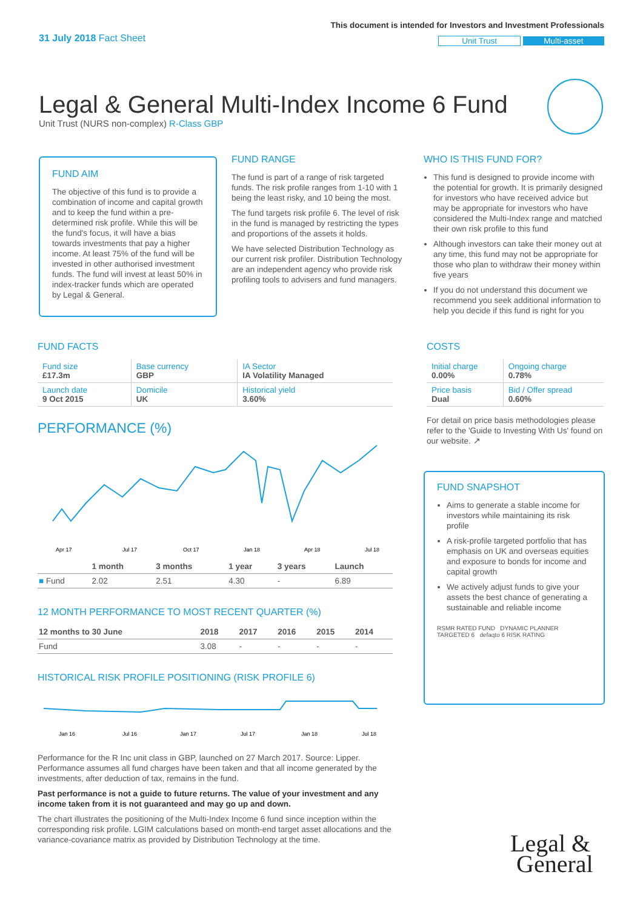31 July 2018 Fact Sheet
This document is intended for Investors and Investment Professionals
Unit Trust Multi-asset
Legal & General Multi-Index Income 6 Fund
Unit Trust (NURS non-complex) R-Class GBP
FUND AIM
The objective of this fund is to provide a combination of income and capital growth and to keep the fund within a pre-determined risk profile. While this will be the fund's focus, it will have a bias towards investments that pay a higher income. At least 75% of the fund will be invested in other authorised investment funds. The fund will invest at least 50% in index-tracker funds which are operated by Legal & General.
FUND RANGE
The fund is part of a range of risk targeted funds. The risk profile ranges from 1-10 with 1 being the least risky, and 10 being the most.
The fund targets risk profile 6. The level of risk in the fund is managed by restricting the types and proportions of the assets it holds.
We have selected Distribution Technology as our current risk profiler. Distribution Technology are an independent agency who provide risk profiling tools to advisers and fund managers.
WHO IS THIS FUND FOR?
This fund is designed to provide income with the potential for growth. It is primarily designed for investors who have received advice but may be appropriate for investors who have considered the Multi-Index range and matched their own risk profile to this fund
Although investors can take their money out at any time, this fund may not be appropriate for those who plan to withdraw their money within five years
If you do not understand this document we recommend you seek additional information to help you decide if this fund is right for you
FUND FACTS
| Fund size £17.3m | Base currency GBP | IA Sector IA Volatility Managed |
| Launch date 9 Oct 2015 | Domicile UK | Historical yield 3.60% |
PERFORMANCE (%)
Apr 17
Jul 17
Oct 17
Jan 18
Apr 18
Jul 18
| | 1 month | 3 months | 1 year | 3 years | Launch |
| --- | --- | --- | --- | --- | --- |
| ■ Fund | 2.02 | 2.51 | 4.30 | - | 6.89 |
12 MONTH PERFORMANCE TO MOST RECENT QUARTER (%)
| 12 months to 30 June | 2018 | 2017 | 2016 | 2015 | 2014 |
| --- | --- | --- | --- | --- | --- |
| Fund | 3.08 | - | - | - | - |
HISTORICAL RISK PROFILE POSITIONING (RISK PROFILE 6)
Jan 16
Jul 16
Jan 17
Jul 17
Jan 18
Jul 18
Performance for the R Inc unit class in GBP, launched on 27 March 2017. Source: Lipper. Performance assumes all fund charges have been taken and that all income generated by the investments, after deduction of tax, remains in the fund.
Past performance is not a guide to future returns. The value of your investment and any income taken from it is not guaranteed and may go up and down.
The chart illustrates the positioning of the Multi-Index Income 6 fund since inception within the corresponding risk profile. LGIM calculations based on month-end target asset allocations and the variance-covariance matrix as provided by Distribution Technology at the time.
COSTS
| Initial charge 0.00% | Ongoing charge 0.78% |
| Price basis Dual | Bid / Offer spread 0.60% |
For detail on price basis methodologies please refer to the 'Guide to Investing With Us' found on our website. ↗
FUND SNAPSHOT
Aims to generate a stable income for investors while maintaining its risk profile
A risk-profile targeted portfolio that has emphasis on UK and overseas equities and exposure to bonds for income and capital growth
We actively adjust funds to give your assets the best chance of generating a sustainable and reliable income
RSMR RATED FUND DYNAMIC PLANNER TARGETED 6 defaqto 6 RISK RATING
Legal &
General